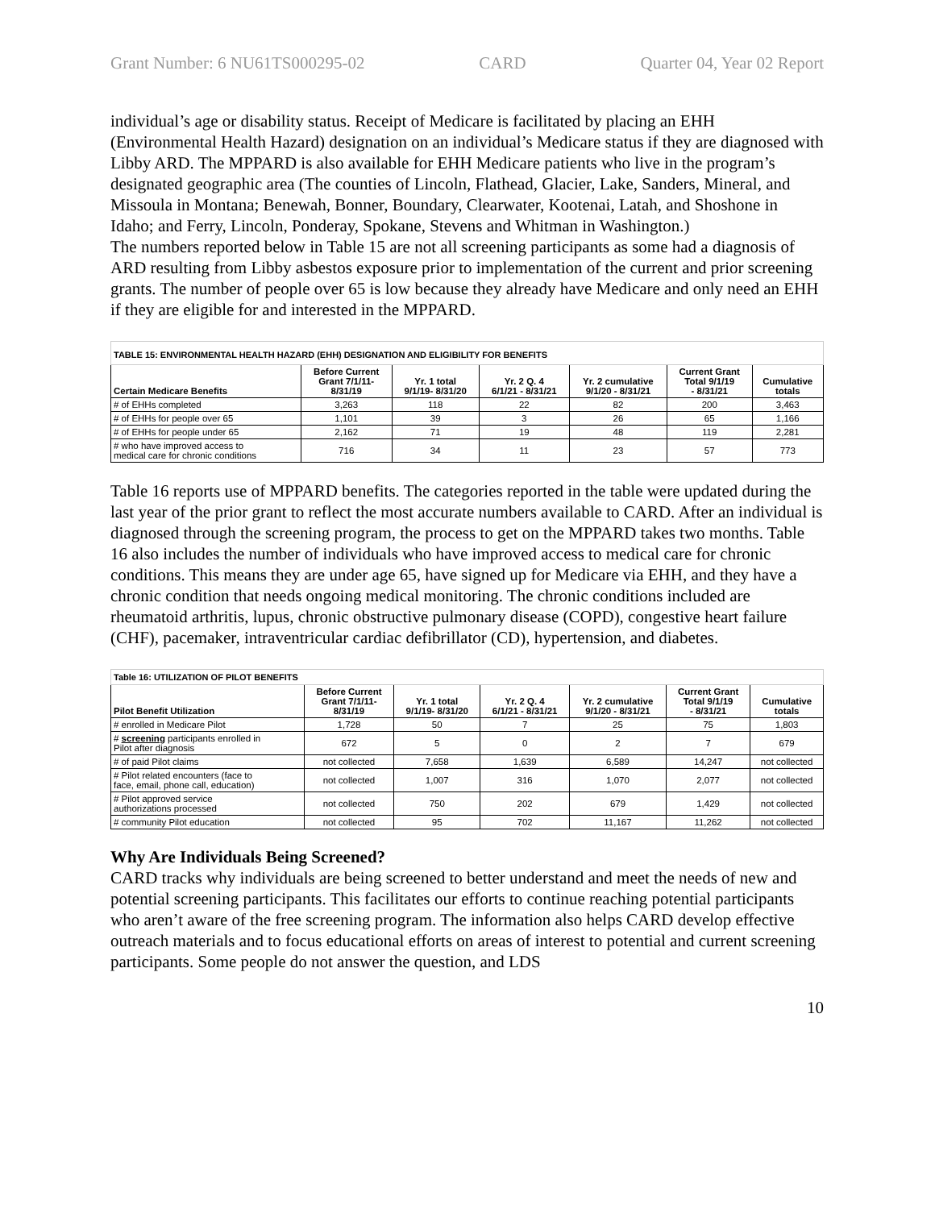Grant Number: 6 NU61TS000295-02 CARD Quarter 04, Year 02 Report
individual’s age or disability status. Receipt of Medicare is facilitated by placing an EHH (Environmental Health Hazard) designation on an individual’s Medicare status if they are diagnosed with Libby ARD. The MPPARD is also available for EHH Medicare patients who live in the program’s designated geographic area (The counties of Lincoln, Flathead, Glacier, Lake, Sanders, Mineral, and Missoula in Montana; Benewah, Bonner, Boundary, Clearwater, Kootenai, Latah, and Shoshone in Idaho; and Ferry, Lincoln, Ponderay, Spokane, Stevens and Whitman in Washington.)
The numbers reported below in Table 15 are not all screening participants as some had a diagnosis of ARD resulting from Libby asbestos exposure prior to implementation of the current and prior screening grants. The number of people over 65 is low because they already have Medicare and only need an EHH if they are eligible for and interested in the MPPARD.
| TABLE 15: ENVIRONMENTAL HEALTH HAZARD (EHH) DESIGNATION AND ELIGIBILITY FOR BENEFITS | | | | | | |
| Certain Medicare Benefits | Before Current Grant 7/1/11- 8/31/19 | Yr. 1 total 9/1/19- 8/31/20 | Yr. 2 Q. 4 6/1/21 - 8/31/21 | Yr. 2 cumulative 9/1/20 - 8/31/21 | Current Grant Total 9/1/19 - 8/31/21 | Cumulative totals |
| # of EHHs completed | 3,263 | 118 | 22 | 82 | 200 | 3,463 |
| # of EHHs for people over 65 | 1,101 | 39 | 3 | 26 | 65 | 1,166 |
| # of EHHs for people under 65 | 2,162 | 71 | 19 | 48 | 119 | 2,281 |
| # who have improved access to medical care for chronic conditions | 716 | 34 | 11 | 23 | 57 | 773 |
Table 16 reports use of MPPARD benefits. The categories reported in the table were updated during the last year of the prior grant to reflect the most accurate numbers available to CARD. After an individual is diagnosed through the screening program, the process to get on the MPPARD takes two months. Table 16 also includes the number of individuals who have improved access to medical care for chronic conditions. This means they are under age 65, have signed up for Medicare via EHH, and they have a chronic condition that needs ongoing medical monitoring. The chronic conditions included are rheumatoid arthritis, lupus, chronic obstructive pulmonary disease (COPD), congestive heart failure (CHF), pacemaker, intraventricular cardiac defibrillator (CD), hypertension, and diabetes.
| Table 16: UTILIZATION OF PILOT BENEFITS | | | | | | |
| Pilot Benefit Utilization | Before Current Grant 7/1/11- 8/31/19 | Yr. 1 total 9/1/19- 8/31/20 | Yr. 2 Q. 4 6/1/21 - 8/31/21 | Yr. 2 cumulative 9/1/20 - 8/31/21 | Current Grant Total 9/1/19 - 8/31/21 | Cumulative totals |
| # enrolled in Medicare Pilot | 1,728 | 50 | 7 | 25 | 75 | 1,803 |
| # screening participants enrolled in Pilot after diagnosis | 672 | 5 | 0 | 2 | 7 | 679 |
| # of paid Pilot claims | not collected | 7,658 | 1,639 | 6,589 | 14,247 | not collected |
| # Pilot related encounters (face to face, email, phone call, education) | not collected | 1,007 | 316 | 1,070 | 2,077 | not collected |
| # Pilot approved service authorizations processed | not collected | 750 | 202 | 679 | 1,429 | not collected |
| # community Pilot education | not collected | 95 | 702 | 11,167 | 11,262 | not collected |
Why Are Individuals Being Screened?
CARD tracks why individuals are being screened to better understand and meet the needs of new and potential screening participants. This facilitates our efforts to continue reaching potential participants who aren’t aware of the free screening program. The information also helps CARD develop effective outreach materials and to focus educational efforts on areas of interest to potential and current screening participants. Some people do not answer the question, and LDS
10